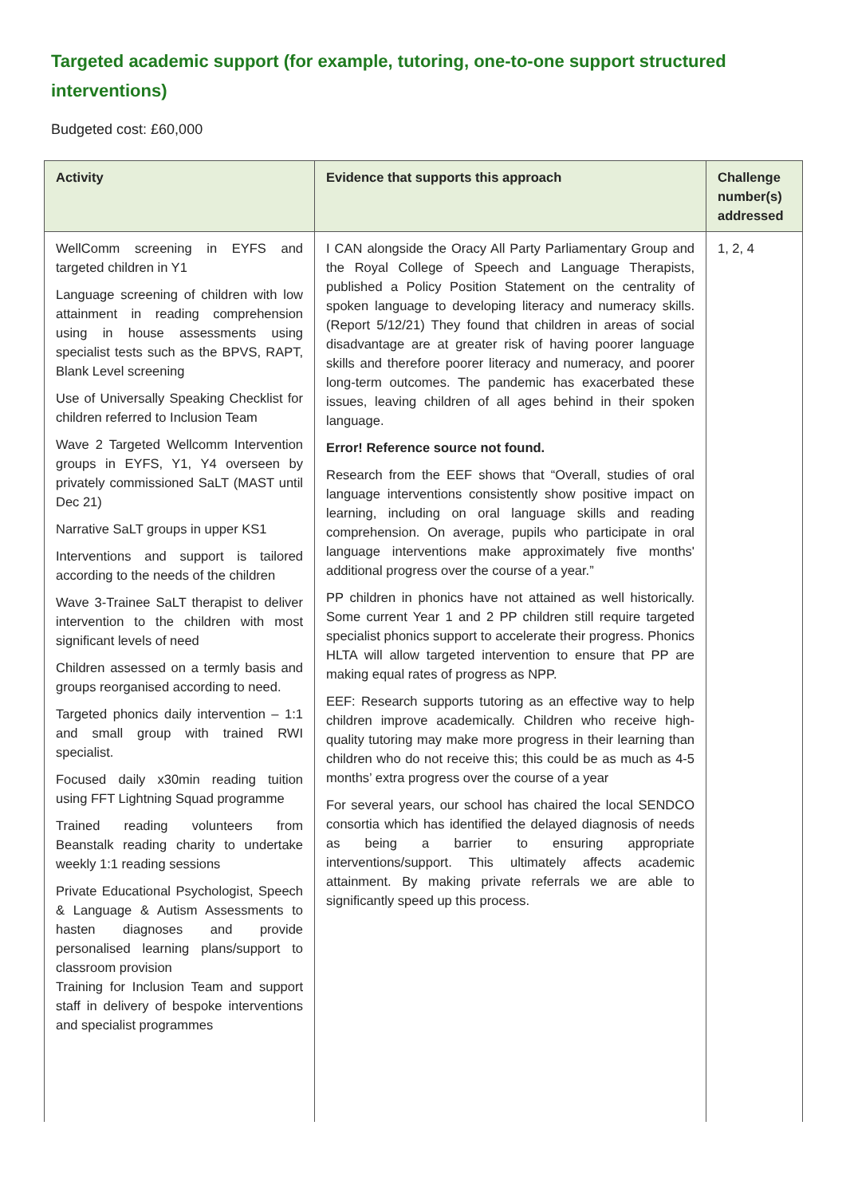Targeted academic support (for example, tutoring, one-to-one support structured interventions)
Budgeted cost: £60,000
| Activity | Evidence that supports this approach | Challenge number(s) addressed |
| --- | --- | --- |
| WellComm screening in EYFS and targeted children in Y1 Language screening of children with low attainment in reading comprehension using in house assessments using specialist tests such as the BPVS, RAPT, Blank Level screening Use of Universally Speaking Checklist for children referred to Inclusion Team Wave 2 Targeted Wellcomm Intervention groups in EYFS, Y1, Y4 overseen by privately commissioned SaLT (MAST until Dec 21) Narrative SaLT groups in upper KS1 Interventions and support is tailored according to the needs of the children Wave 3-Trainee SaLT therapist to deliver intervention to the children with most significant levels of need Children assessed on a termly basis and groups reorganised according to need. Targeted phonics daily intervention – 1:1 and small group with trained RWI specialist. Focused daily x30min reading tuition using FFT Lightning Squad programme Trained reading volunteers from Beanstalk reading charity to undertake weekly 1:1 reading sessions Private Educational Psychologist, Speech & Language & Autism Assessments to hasten diagnoses and provide personalised learning plans/support to classroom provision Training for Inclusion Team and support staff in delivery of bespoke interventions and specialist programmes | I CAN alongside the Oracy All Party Parliamentary Group and the Royal College of Speech and Language Therapists, published a Policy Position Statement on the centrality of spoken language to developing literacy and numeracy skills.(Report 5/12/21) They found that children in areas of social disadvantage are at greater risk of having poorer language skills and therefore poorer literacy and numeracy, and poorer long-term outcomes. The pandemic has exacerbated these issues, leaving children of all ages behind in their spoken language. Error! Reference source not found. Research from the EEF shows that “Overall, studies of oral language interventions consistently show positive impact on learning, including on oral language skills and reading comprehension. On average, pupils who participate in oral language interventions make approximately five months' additional progress over the course of a year.” PP children in phonics have not attained as well historically. Some current Year 1 and 2 PP children still require targeted specialist phonics support to accelerate their progress. Phonics HLTA will allow targeted intervention to ensure that PP are making equal rates of progress as NPP. EEF: Research supports tutoring as an effective way to help children improve academically. Children who receive high-quality tutoring may make more progress in their learning than children who do not receive this; this could be as much as 4-5 months’ extra progress over the course of a year For several years, our school has chaired the local SENDCO consortia which has identified the delayed diagnosis of needs as being a barrier to ensuring appropriate interventions/support. This ultimately affects academic attainment. By making private referrals we are able to significantly speed up this process. | 1, 2, 4 |